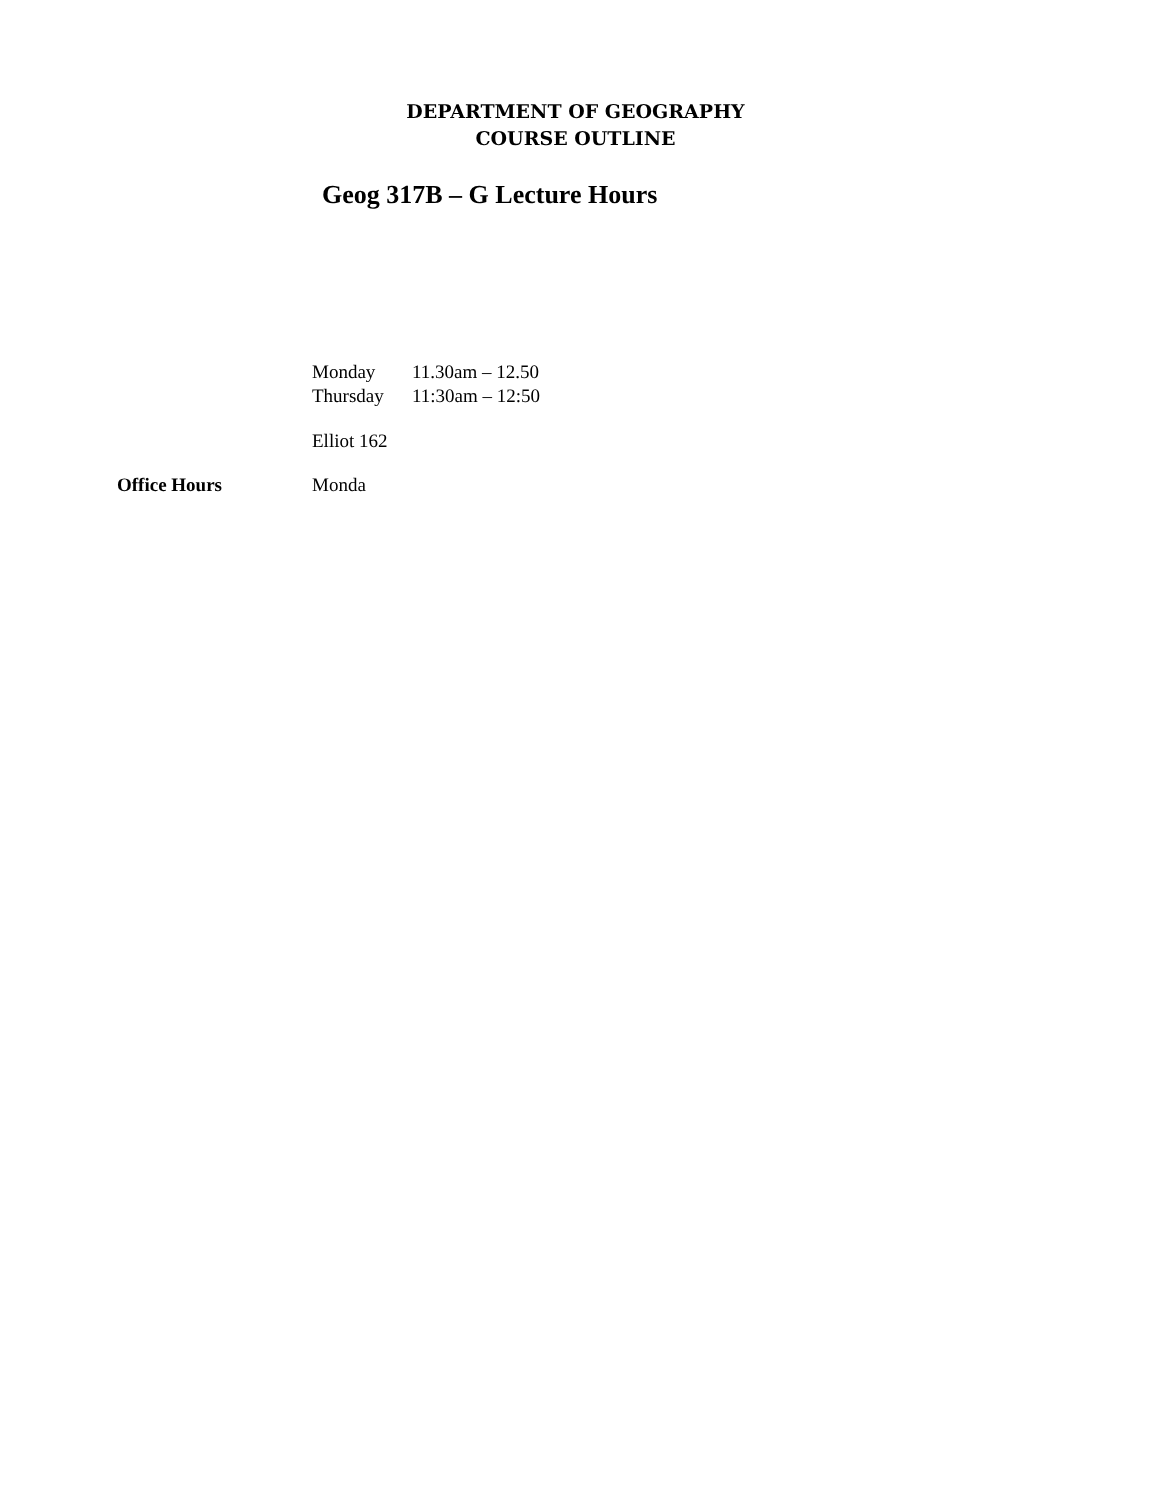DEPARTMENT OF GEOGRAPHY
COURSE OUTLINE
Geog 317B – G Lecture Hours
Monday 11.30am – 12.50
Thursday 11:30am – 12:50
Elliot 162
Office Hours Monda